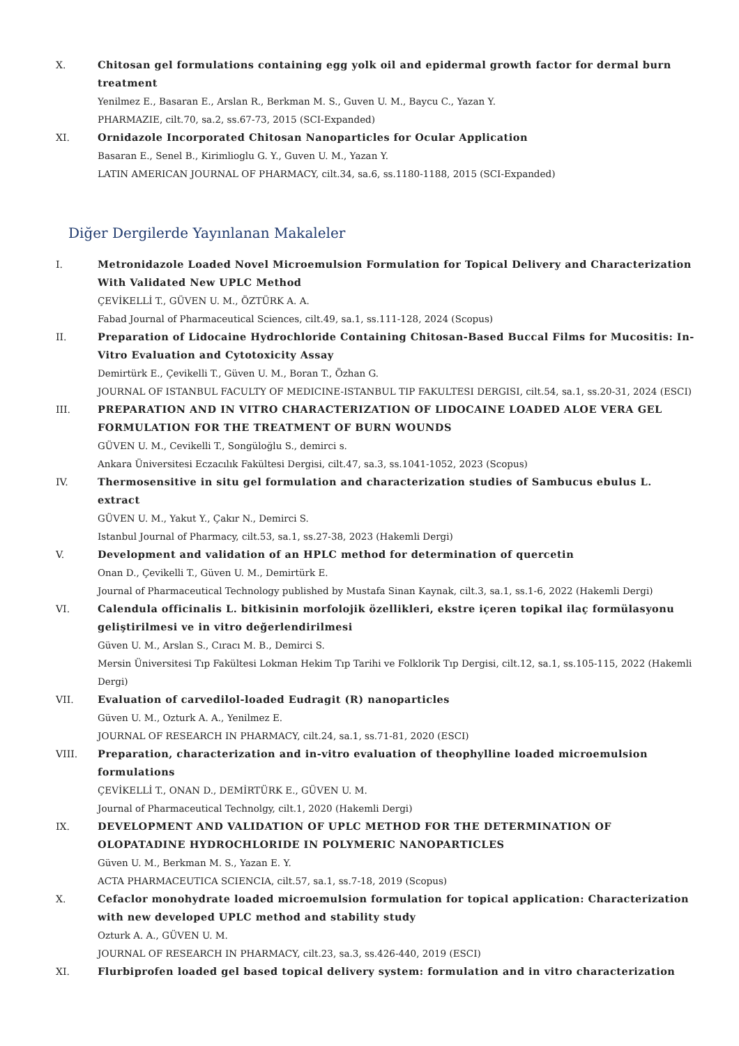X. Chitosan gel formulations containing egg yolk oil and epidermal growth factor for dermal burn treatment
Yenilmez E., Basaran E., Arslan R., Berkman M. S., Guven U. M., Baycu C., Yazan Y.
PHARMAZIE, cilt.70, sa.2, ss.67-73, 2015 (SCI-Expanded)
XI. Ornidazole Incorporated Chitosan Nanoparticles for Ocular Application
Basaran E., Senel B., Kirimlioglu G. Y., Guven U. M., Yazan Y.
LATIN AMERICAN JOURNAL OF PHARMACY, cilt.34, sa.6, ss.1180-1188, 2015 (SCI-Expanded)
Diğer Dergilerde Yayınlanan Makaleler
I. Metronidazole Loaded Novel Microemulsion Formulation for Topical Delivery and Characterization With Validated New UPLC Method
ÇEVİKELLİ T., GÜVEN U. M., ÖZTÜRK A. A.
Fabad Journal of Pharmaceutical Sciences, cilt.49, sa.1, ss.111-128, 2024 (Scopus)
II. Preparation of Lidocaine Hydrochloride Containing Chitosan-Based Buccal Films for Mucositis: In-Vitro Evaluation and Cytotoxicity Assay
Demirtürk E., Çevikelli T., Güven U. M., Boran T., Özhan G.
JOURNAL OF ISTANBUL FACULTY OF MEDICINE-ISTANBUL TIP FAKULTESI DERGISI, cilt.54, sa.1, ss.20-31, 2024 (ESCI)
III. PREPARATION AND IN VITRO CHARACTERIZATION OF LIDOCAINE LOADED ALOE VERA GEL FORMULATION FOR THE TREATMENT OF BURN WOUNDS
GÜVEN U. M., Cevikelli T., Songüloğlu S., demirci s.
Ankara Üniversitesi Eczacılık Fakültesi Dergisi, cilt.47, sa.3, ss.1041-1052, 2023 (Scopus)
IV. Thermosensitive in situ gel formulation and characterization studies of Sambucus ebulus L. extract
GÜVEN U. M., Yakut Y., Çakır N., Demirci S.
Istanbul Journal of Pharmacy, cilt.53, sa.1, ss.27-38, 2023 (Hakemli Dergi)
V. Development and validation of an HPLC method for determination of quercetin
Onan D., Çevikelli T., Güven U. M., Demirtürk E.
Journal of Pharmaceutical Technology published by Mustafa Sinan Kaynak, cilt.3, sa.1, ss.1-6, 2022 (Hakemli Dergi)
VI. Calendula officinalis L. bitkisinin morfolojik özellikleri, ekstre içeren topikal ilaç formülasyonu geliştirilmesi ve in vitro değerlendirilmesi
Güven U. M., Arslan S., Cıracı M. B., Demirci S.
Mersin Üniversitesi Tıp Fakültesi Lokman Hekim Tıp Tarihi ve Folklorik Tıp Dergisi, cilt.12, sa.1, ss.105-115, 2022 (Hakemli Dergi)
VII. Evaluation of carvedilol-loaded Eudragit (R) nanoparticles
Güven U. M., Ozturk A. A., Yenilmez E.
JOURNAL OF RESEARCH IN PHARMACY, cilt.24, sa.1, ss.71-81, 2020 (ESCI)
VIII. Preparation, characterization and in-vitro evaluation of theophylline loaded microemulsion formulations
ÇEVİKELLİ T., ONAN D., DEMİRTÜRK E., GÜVEN U. M.
Journal of Pharmaceutical Technolgy, cilt.1, 2020 (Hakemli Dergi)
IX. DEVELOPMENT AND VALIDATION OF UPLC METHOD FOR THE DETERMINATION OF OLOPATADINE HYDROCHLORIDE IN POLYMERIC NANOPARTICLES
Güven U. M., Berkman M. S., Yazan E. Y.
ACTA PHARMACEUTICA SCIENCIA, cilt.57, sa.1, ss.7-18, 2019 (Scopus)
X. Cefaclor monohydrate loaded microemulsion formulation for topical application: Characterization with new developed UPLC method and stability study
Ozturk A. A., GÜVEN U. M.
JOURNAL OF RESEARCH IN PHARMACY, cilt.23, sa.3, ss.426-440, 2019 (ESCI)
XI. Flurbiprofen loaded gel based topical delivery system: formulation and in vitro characterization